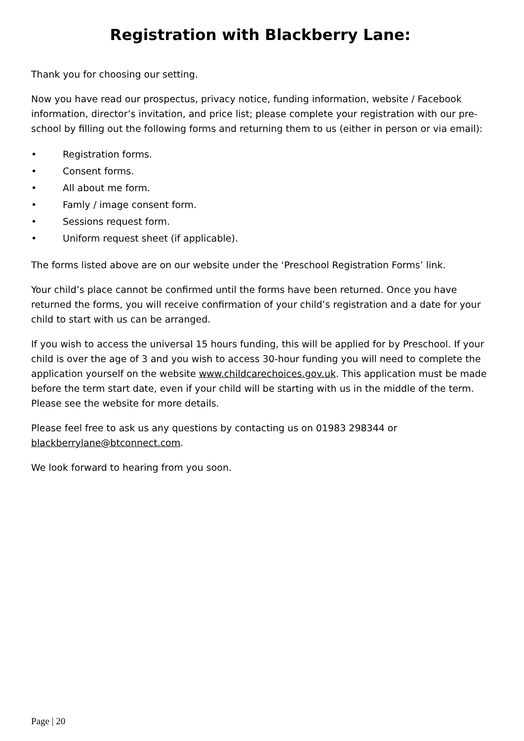Registration with Blackberry Lane:
Thank you for choosing our setting.
Now you have read our prospectus, privacy notice, funding information, website / Facebook information, director’s invitation, and price list; please complete your registration with our pre-school by filling out the following forms and returning them to us (either in person or via email):
• Registration forms.
• Consent forms.
• All about me form.
• Famly / image consent form.
• Sessions request form.
• Uniform request sheet (if applicable).
The forms listed above are on our website under the ‘Preschool Registration Forms’ link.
Your child’s place cannot be confirmed until the forms have been returned. Once you have returned the forms, you will receive confirmation of your child’s registration and a date for your child to start with us can be arranged.
If you wish to access the universal 15 hours funding, this will be applied for by Preschool. If your child is over the age of 3 and you wish to access 30-hour funding you will need to complete the application yourself on the website www.childcarechoices.gov.uk. This application must be made before the term start date, even if your child will be starting with us in the middle of the term. Please see the website for more details.
Please feel free to ask us any questions by contacting us on 01983 298344 or blackberrylane@btconnect.com.
We look forward to hearing from you soon.
Page | 20